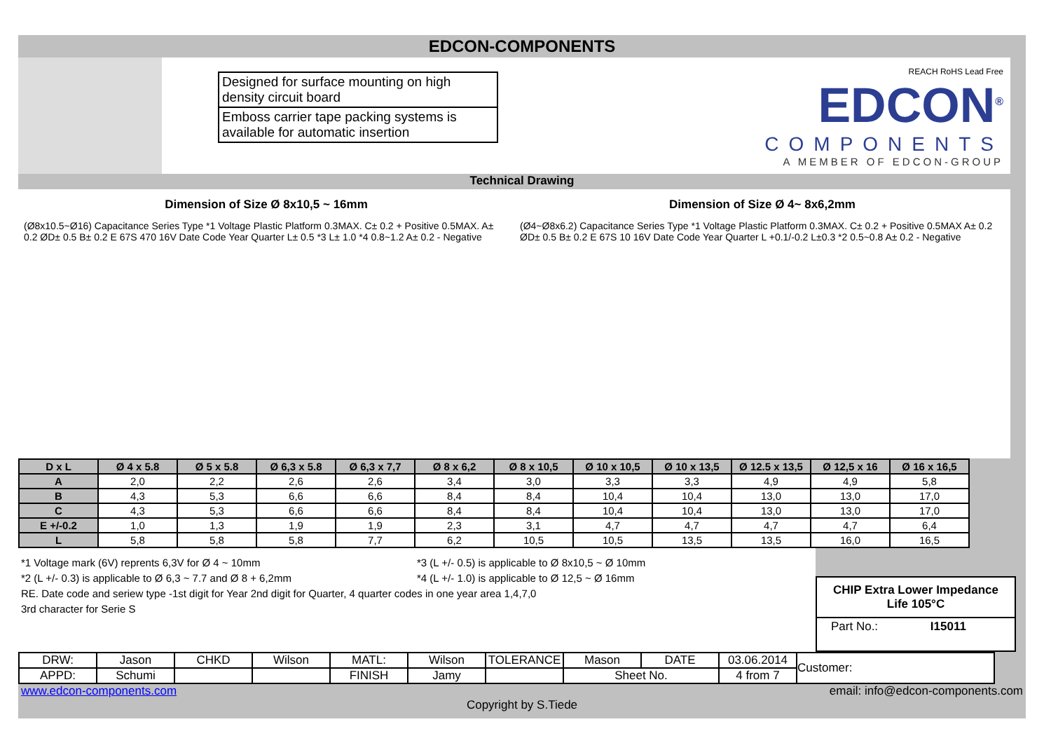EDCON-COMPONENTS
Designed for surface mounting on high density circuit board
Emboss carrier tape packing systems is available for automatic insertion
REACH RoHS Lead Free
EDCON<sup>®</sup>
COMPONENTS
A MEMBER OF EDCON-GROUP
Technical Drawing
Dimension of Size Ø 8x10,5 ~ 16mm
(Ø8x10.5~Ø16) Capacitance Series Type *1 Voltage Plastic Platform 0.3MAX. C± 0.2 + Positive 0.5MAX. A± 0.2 ØD± 0.5 B± 0.2 E 67S 470 16V Date Code Year Quarter L± 0.5 *3 L± 1.0 *4 0.8~1.2 A± 0.2 - Negative
Dimension of Size Ø 4~ 8x6,2mm
(Ø4~Ø8x6.2) Capacitance Series Type *1 Voltage Plastic Platform 0.3MAX. C± 0.2 + Positive 0.5MAX A± 0.2 ØD± 0.5 B± 0.2 E 67S 10 16V Date Code Year Quarter L +0.1/-0.2 L±0.3 *2 0.5~0.8 A± 0.2 - Negative
| D x L | Ø 4 x 5.8 | Ø 5 x 5.8 | Ø 6,3 x 5.8 | Ø 6,3 x 7,7 | Ø 8 x 6,2 | Ø 8 x 10,5 | Ø 10 x 10,5 | Ø 10 x 13,5 | Ø 12.5 x 13,5 | Ø 12,5 x 16 | Ø 16 x 16,5 |
| --- | --- | --- | --- | --- | --- | --- | --- | --- | --- | --- | --- |
| A | 2,0 | 2,2 | 2,6 | 2,6 | 3,4 | 3,0 | 3,3 | 3,3 | 4,9 | 4,9 | 5,8 |
| B | 4,3 | 5,3 | 6,6 | 6,6 | 8,4 | 8,4 | 10,4 | 10,4 | 13,0 | 13,0 | 17,0 |
| C | 4,3 | 5,3 | 6,6 | 6,6 | 8,4 | 8,4 | 10,4 | 10,4 | 13,0 | 13,0 | 17,0 |
| E +/-0.2 | 1,0 | 1,3 | 1,9 | 1,9 | 2,3 | 3,1 | 4,7 | 4,7 | 4,7 | 4,7 | 6,4 |
| L | 5,8 | 5,8 | 5,8 | 7,7 | 6,2 | 10,5 | 10,5 | 13,5 | 13,5 | 16,0 | 16,5 |
*1 Voltage mark (6V) reprents 6,3V for Ø 4 ~ 10mm *3 (L +/- 0.5) is applicable to Ø 8x10,5 ~ Ø 10mm
*2 (L +/- 0.3) is applicable to Ø 6,3 ~ 7.7 and Ø 8 + 6,2mm *4 (L +/- 1.0) is applicable to Ø 12,5 ~ Ø 16mm
RE. Date code and seriew type -1st digit for Year 2nd digit for Quarter, 4 quarter codes in one year area 1,4,7,0
3rd character for Serie S
CHIP Extra Lower Impedance
Life 105°C
Part No.: I15011
| DRW: | Jason | CHKD | Wilson | MATL: | Wilson | TOLERANCE | Mason | DATE | 03.06.2014 | Customer: |
| APPD: | Schumi | | | FINISH | Jamy | | Sheet No. | | 4 from 7 | |
www.edcon-components.com email: info@edcon-components.com
Copyright by S.Tiede